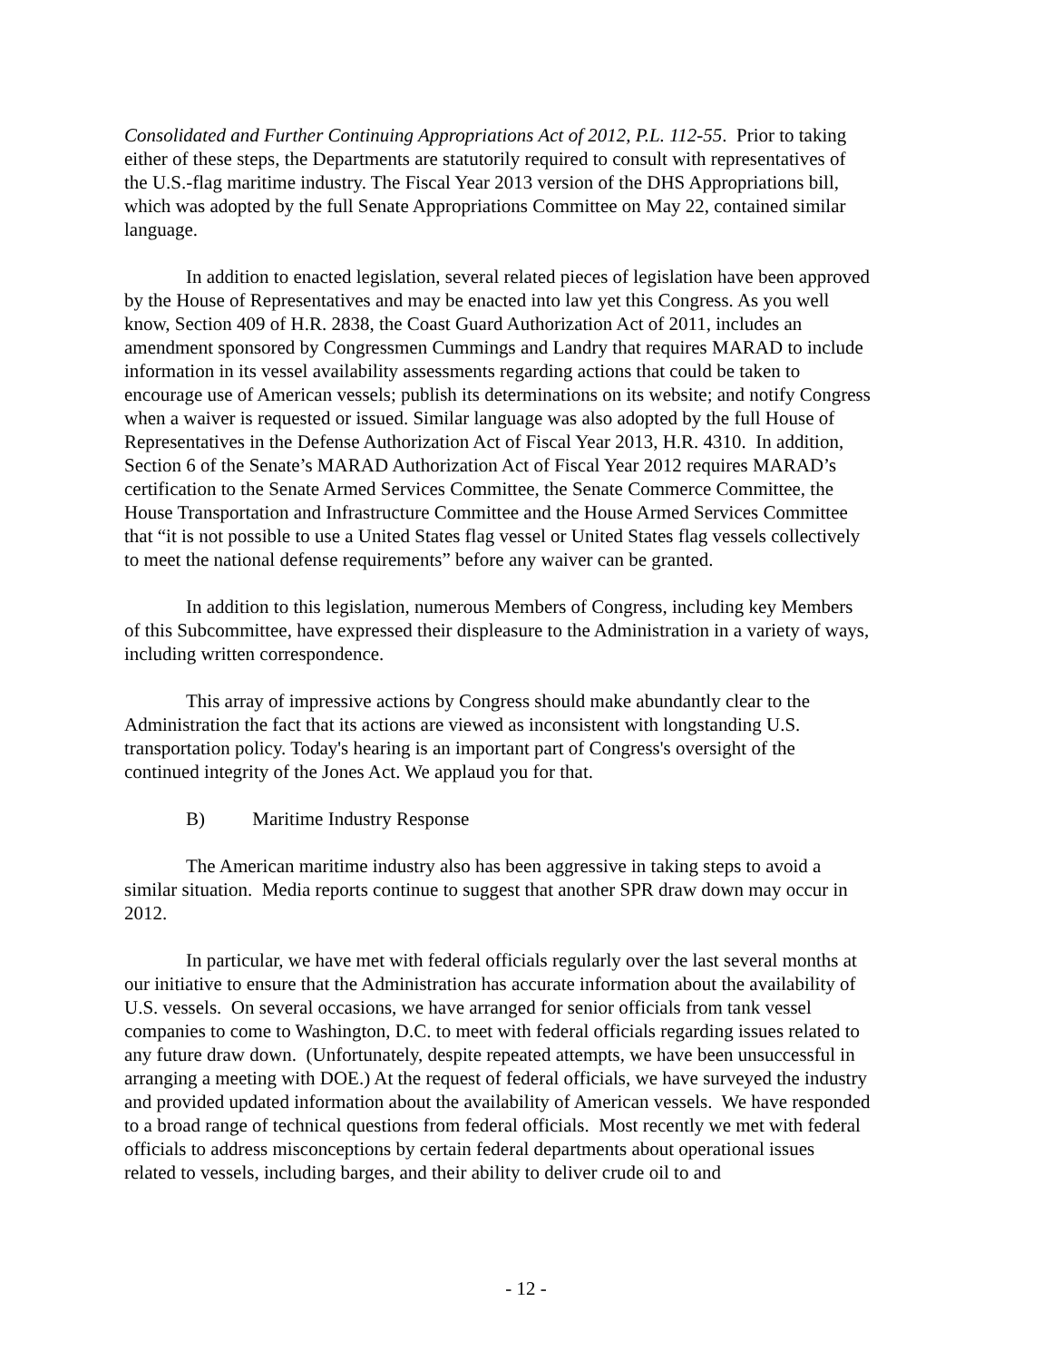Consolidated and Further Continuing Appropriations Act of 2012, P.L. 112-55. Prior to taking either of these steps, the Departments are statutorily required to consult with representatives of the U.S.-flag maritime industry. The Fiscal Year 2013 version of the DHS Appropriations bill, which was adopted by the full Senate Appropriations Committee on May 22, contained similar language.
In addition to enacted legislation, several related pieces of legislation have been approved by the House of Representatives and may be enacted into law yet this Congress. As you well know, Section 409 of H.R. 2838, the Coast Guard Authorization Act of 2011, includes an amendment sponsored by Congressmen Cummings and Landry that requires MARAD to include information in its vessel availability assessments regarding actions that could be taken to encourage use of American vessels; publish its determinations on its website; and notify Congress when a waiver is requested or issued. Similar language was also adopted by the full House of Representatives in the Defense Authorization Act of Fiscal Year 2013, H.R. 4310. In addition, Section 6 of the Senate’s MARAD Authorization Act of Fiscal Year 2012 requires MARAD’s certification to the Senate Armed Services Committee, the Senate Commerce Committee, the House Transportation and Infrastructure Committee and the House Armed Services Committee that “it is not possible to use a United States flag vessel or United States flag vessels collectively to meet the national defense requirements” before any waiver can be granted.
In addition to this legislation, numerous Members of Congress, including key Members of this Subcommittee, have expressed their displeasure to the Administration in a variety of ways, including written correspondence.
This array of impressive actions by Congress should make abundantly clear to the Administration the fact that its actions are viewed as inconsistent with longstanding U.S. transportation policy. Today's hearing is an important part of Congress's oversight of the continued integrity of the Jones Act. We applaud you for that.
B) Maritime Industry Response
The American maritime industry also has been aggressive in taking steps to avoid a similar situation. Media reports continue to suggest that another SPR draw down may occur in 2012.
In particular, we have met with federal officials regularly over the last several months at our initiative to ensure that the Administration has accurate information about the availability of U.S. vessels. On several occasions, we have arranged for senior officials from tank vessel companies to come to Washington, D.C. to meet with federal officials regarding issues related to any future draw down. (Unfortunately, despite repeated attempts, we have been unsuccessful in arranging a meeting with DOE.) At the request of federal officials, we have surveyed the industry and provided updated information about the availability of American vessels. We have responded to a broad range of technical questions from federal officials. Most recently we met with federal officials to address misconceptions by certain federal departments about operational issues related to vessels, including barges, and their ability to deliver crude oil to and
- 12 -